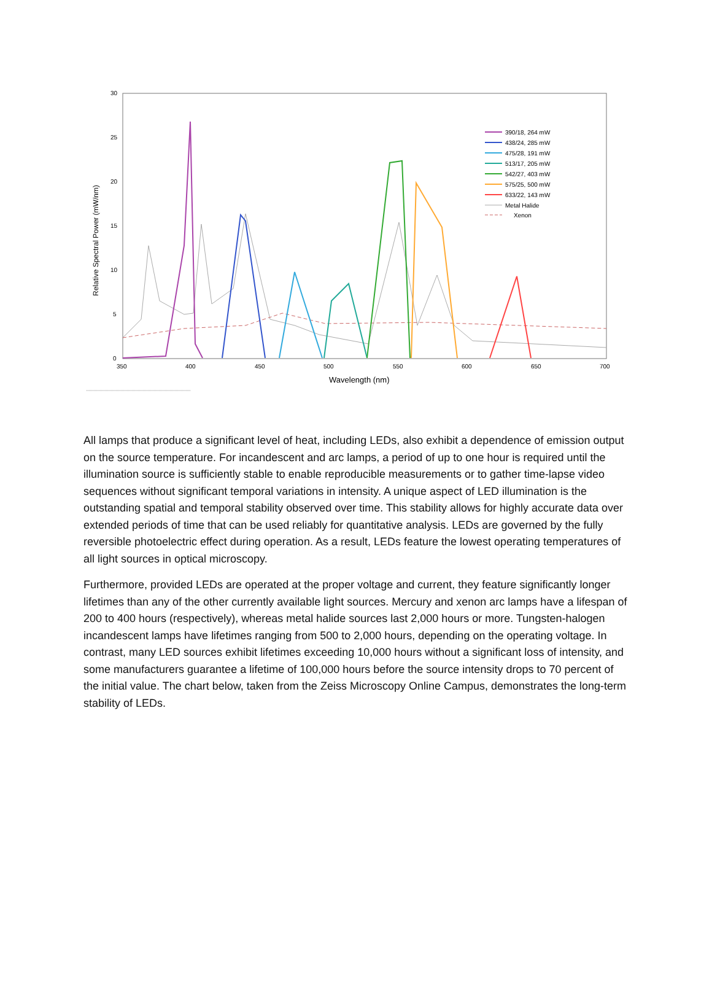30
25
20
15
10
5
0
350
400
450
500
550
600
650
700
Wavelength (nm)
Relative Spectral Power (mW/nm)
390/18, 264 mW
438/24, 285 mW
475/28, 191 mW
513/17, 205 mW
542/27, 403 mW
575/25, 500 mW
633/22, 143 mW
Metal Halide
Xenon
All lamps that produce a significant level of heat, including LEDs, also exhibit a dependence of emission output on the source temperature. For incandescent and arc lamps, a period of up to one hour is required until the illumination source is sufficiently stable to enable reproducible measurements or to gather time-lapse video sequences without significant temporal variations in intensity. A unique aspect of LED illumination is the outstanding spatial and temporal stability observed over time. This stability allows for highly accurate data over extended periods of time that can be used reliably for quantitative analysis. LEDs are governed by the fully reversible photoelectric effect during operation. As a result, LEDs feature the lowest operating temperatures of all light sources in optical microscopy.
Furthermore, provided LEDs are operated at the proper voltage and current, they feature significantly longer lifetimes than any of the other currently available light sources. Mercury and xenon arc lamps have a lifespan of 200 to 400 hours (respectively), whereas metal halide sources last 2,000 hours or more. Tungsten-halogen incandescent lamps have lifetimes ranging from 500 to 2,000 hours, depending on the operating voltage. In contrast, many LED sources exhibit lifetimes exceeding 10,000 hours without a significant loss of intensity, and some manufacturers guarantee a lifetime of 100,000 hours before the source intensity drops to 70 percent of the initial value. The chart below, taken from the Zeiss Microscopy Online Campus, demonstrates the long-term stability of LEDs.